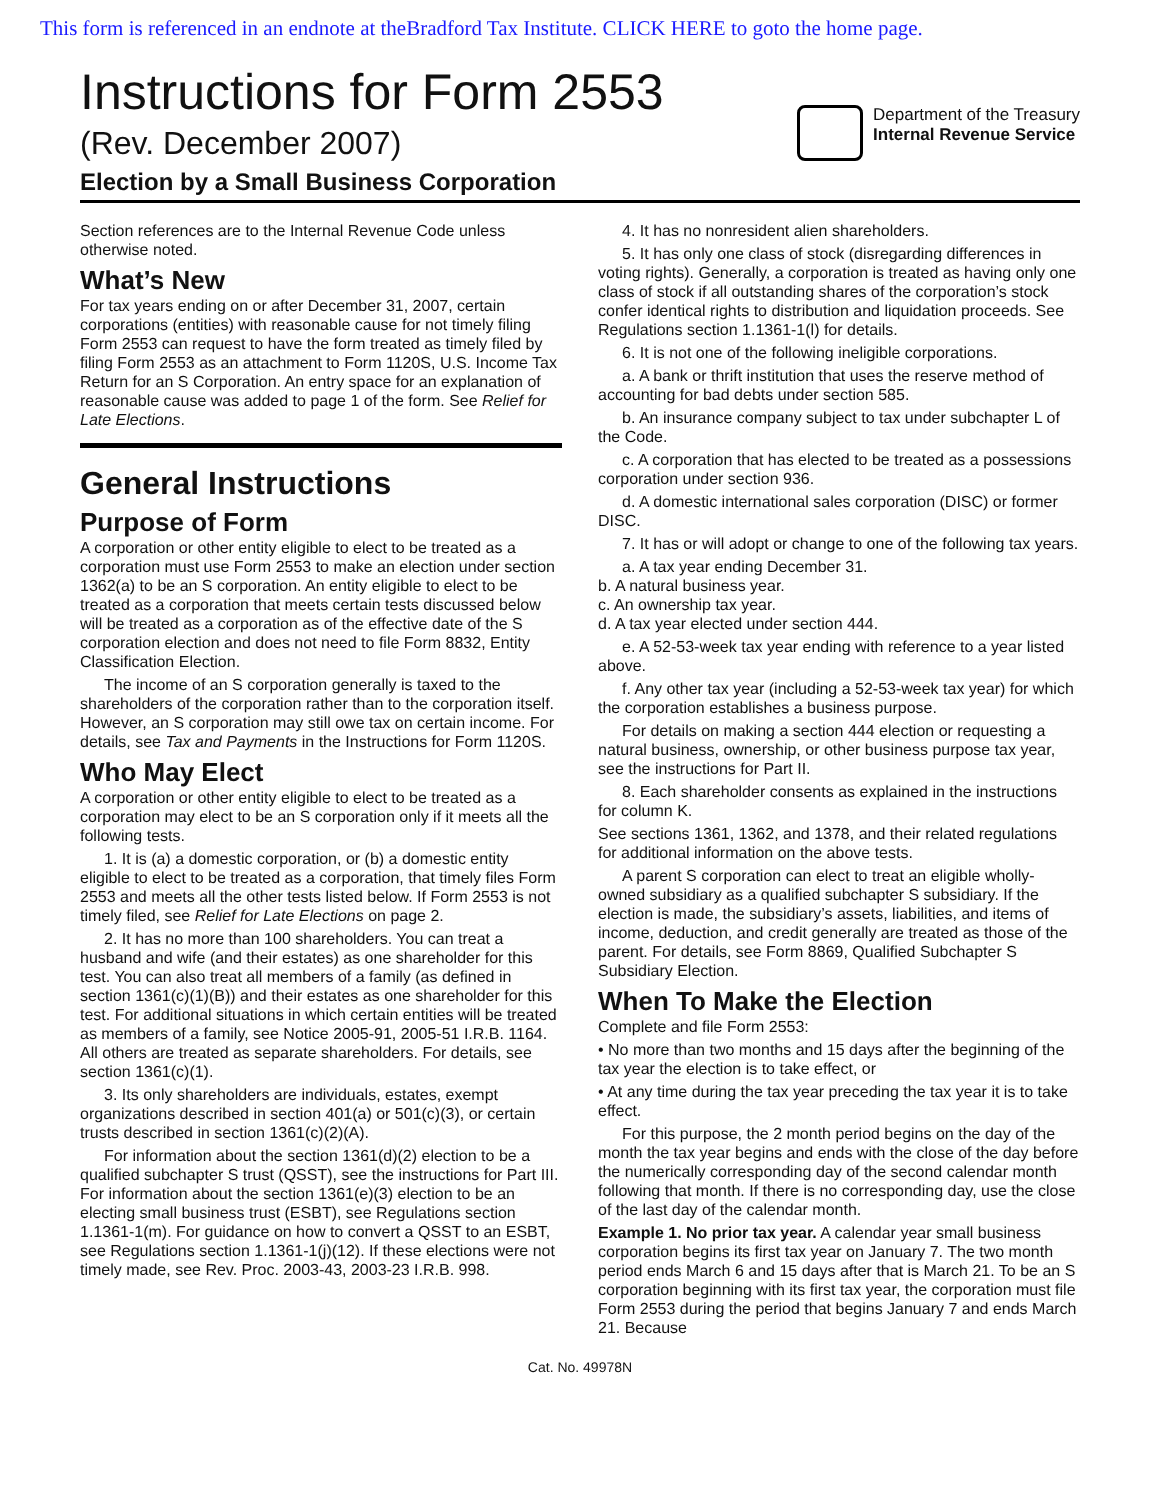This form is referenced in an endnote at theBradford Tax Institute. CLICK HERE to goto the home page.
Instructions for Form 2553
(Rev. December 2007)
Election by a Small Business Corporation
Department of the Treasury
Internal Revenue Service
Section references are to the Internal Revenue Code unless otherwise noted.
What’s New
For tax years ending on or after December 31, 2007, certain corporations (entities) with reasonable cause for not timely filing Form 2553 can request to have the form treated as timely filed by filing Form 2553 as an attachment to Form 1120S, U.S. Income Tax Return for an S Corporation. An entry space for an explanation of reasonable cause was added to page 1 of the form. See Relief for Late Elections.
General Instructions
Purpose of Form
A corporation or other entity eligible to elect to be treated as a corporation must use Form 2553 to make an election under section 1362(a) to be an S corporation. An entity eligible to elect to be treated as a corporation that meets certain tests discussed below will be treated as a corporation as of the effective date of the S corporation election and does not need to file Form 8832, Entity Classification Election.
The income of an S corporation generally is taxed to the shareholders of the corporation rather than to the corporation itself. However, an S corporation may still owe tax on certain income. For details, see Tax and Payments in the Instructions for Form 1120S.
Who May Elect
A corporation or other entity eligible to elect to be treated as a corporation may elect to be an S corporation only if it meets all the following tests.
1. It is (a) a domestic corporation, or (b) a domestic entity eligible to elect to be treated as a corporation, that timely files Form 2553 and meets all the other tests listed below. If Form 2553 is not timely filed, see Relief for Late Elections on page 2.
2. It has no more than 100 shareholders. You can treat a husband and wife (and their estates) as one shareholder for this test. You can also treat all members of a family (as defined in section 1361(c)(1)(B)) and their estates as one shareholder for this test. For additional situations in which certain entities will be treated as members of a family, see Notice 2005-91, 2005-51 I.R.B. 1164. All others are treated as separate shareholders. For details, see section 1361(c)(1).
3. Its only shareholders are individuals, estates, exempt organizations described in section 401(a) or 501(c)(3), or certain trusts described in section 1361(c)(2)(A).
For information about the section 1361(d)(2) election to be a qualified subchapter S trust (QSST), see the instructions for Part III. For information about the section 1361(e)(3) election to be an electing small business trust (ESBT), see Regulations section 1.1361-1(m). For guidance on how to convert a QSST to an ESBT, see Regulations section 1.1361-1(j)(12). If these elections were not timely made, see Rev. Proc. 2003-43, 2003-23 I.R.B. 998.
4. It has no nonresident alien shareholders.
5. It has only one class of stock (disregarding differences in voting rights). Generally, a corporation is treated as having only one class of stock if all outstanding shares of the corporation’s stock confer identical rights to distribution and liquidation proceeds. See Regulations section 1.1361-1(l) for details.
6. It is not one of the following ineligible corporations.
a. A bank or thrift institution that uses the reserve method of accounting for bad debts under section 585.
b. An insurance company subject to tax under subchapter L of the Code.
c. A corporation that has elected to be treated as a possessions corporation under section 936.
d. A domestic international sales corporation (DISC) or former DISC.
7. It has or will adopt or change to one of the following tax years.
a. A tax year ending December 31.
b. A natural business year.
c. An ownership tax year.
d. A tax year elected under section 444.
e. A 52-53-week tax year ending with reference to a year listed above.
f. Any other tax year (including a 52-53-week tax year) for which the corporation establishes a business purpose.
For details on making a section 444 election or requesting a natural business, ownership, or other business purpose tax year, see the instructions for Part II.
8. Each shareholder consents as explained in the instructions for column K.
See sections 1361, 1362, and 1378, and their related regulations for additional information on the above tests.
A parent S corporation can elect to treat an eligible wholly-owned subsidiary as a qualified subchapter S subsidiary. If the election is made, the subsidiary’s assets, liabilities, and items of income, deduction, and credit generally are treated as those of the parent. For details, see Form 8869, Qualified Subchapter S Subsidiary Election.
When To Make the Election
Complete and file Form 2553:
• No more than two months and 15 days after the beginning of the tax year the election is to take effect, or
• At any time during the tax year preceding the tax year it is to take effect.
For this purpose, the 2 month period begins on the day of the month the tax year begins and ends with the close of the day before the numerically corresponding day of the second calendar month following that month. If there is no corresponding day, use the close of the last day of the calendar month.
Example 1. No prior tax year. A calendar year small business corporation begins its first tax year on January 7. The two month period ends March 6 and 15 days after that is March 21. To be an S corporation beginning with its first tax year, the corporation must file Form 2553 during the period that begins January 7 and ends March 21. Because
Cat. No. 49978N